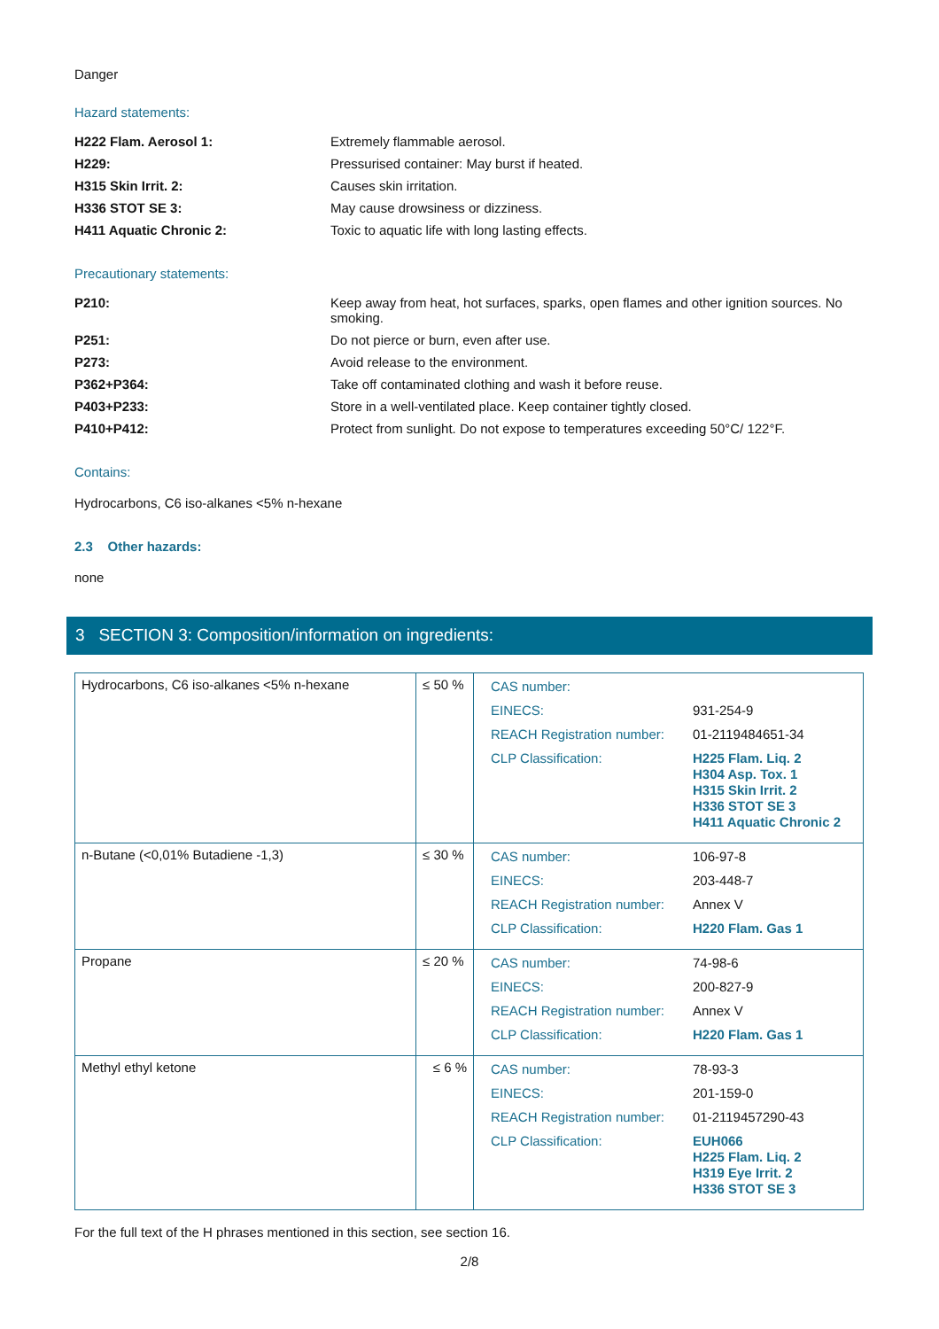Danger
Hazard statements:
H222 Flam. Aerosol 1: Extremely flammable aerosol.
H229: Pressurised container: May burst if heated.
H315 Skin Irrit. 2: Causes skin irritation.
H336 STOT SE 3: May cause drowsiness or dizziness.
H411 Aquatic Chronic 2: Toxic to aquatic life with long lasting effects.
Precautionary statements:
P210: Keep away from heat, hot surfaces, sparks, open flames and other ignition sources. No smoking.
P251: Do not pierce or burn, even after use.
P273: Avoid release to the environment.
P362+P364: Take off contaminated clothing and wash it before reuse.
P403+P233: Store in a well-ventilated place. Keep container tightly closed.
P410+P412: Protect from sunlight. Do not expose to temperatures exceeding 50°C/ 122°F.
Contains:
Hydrocarbons, C6 iso-alkanes <5% n-hexane
2.3 Other hazards:
none
3 SECTION 3: Composition/information on ingredients:
| Hydrocarbons, C6 iso-alkanes <5% n-hexane | ≤ 50 % | / CAS number: / / / EINECS: / 931-254-9 / / REACH Registration number: / 01-2119484651-34 / / CLP Classification: / H225 Flam. Liq. 2 H304 Asp. Tox. 1 H315 Skin Irrit. 2 H336 STOT SE 3 H411 Aquatic Chronic 2 / |
| n-Butane (<0,01% Butadiene -1,3) | ≤ 30 % | / CAS number: / 106-97-8 / / EINECS: / 203-448-7 / / REACH Registration number: / Annex V / / CLP Classification: / H220 Flam. Gas 1 / |
| Propane | ≤ 20 % | / CAS number: / 74-98-6 / / EINECS: / 200-827-9 / / REACH Registration number: / Annex V / / CLP Classification: / H220 Flam. Gas 1 / |
| Methyl ethyl ketone | ≤ 6 % | / CAS number: / 78-93-3 / / EINECS: / 201-159-0 / / REACH Registration number: / 01-2119457290-43 / / CLP Classification: / EUH066 H225 Flam. Liq. 2 H319 Eye Irrit. 2 H336 STOT SE 3 / |
For the full text of the H phrases mentioned in this section, see section 16.
2/8